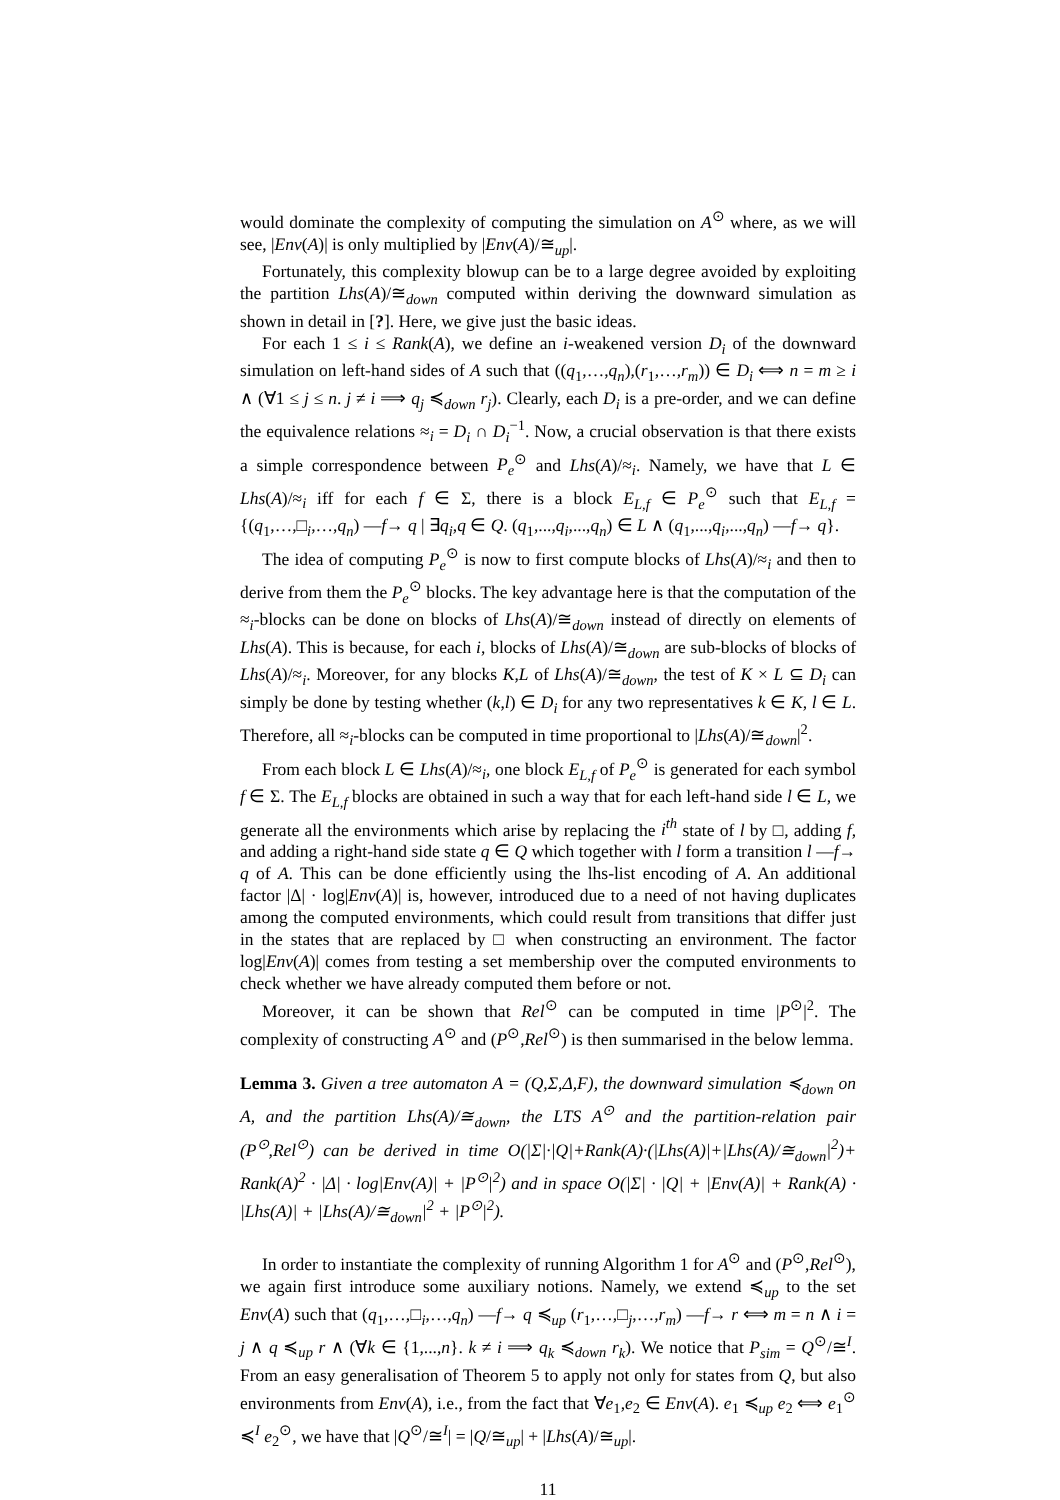would dominate the complexity of computing the simulation on A<sup>⊙</sup> where, as we will see, |Env(A)| is only multiplied by |Env(A)/≅<sub>up</sub>|.
Fortunately, this complexity blowup can be to a large degree avoided by exploiting the partition Lhs(A)/≅<sub>down</sub> computed within deriving the downward simulation as shown in detail in [?]. Here, we give just the basic ideas.
For each 1 ≤ i ≤ Rank(A), we define an i-weakened version D<sub>i</sub> of the downward simulation on left-hand sides of A such that ((q<sub>1</sub>,…,q<sub>n</sub>),(r<sub>1</sub>,…,r<sub>m</sub>)) ∈ D<sub>i</sub> ⟺ n = m ≥ i ∧ (∀1 ≤ j ≤ n. j ≠ i ⟹ q<sub>j</sub> ≼<sub>down</sub> r<sub>j</sub>). Clearly, each D<sub>i</sub> is a pre-order, and we can define the equivalence relations ≈<sub>i</sub> = D<sub>i</sub> ∩ D<sub>i</sub><sup>−1</sup>. Now, a crucial observation is that there exists a simple correspondence between P<sub>e</sub><sup>⊙</sup> and Lhs(A)/≈<sub>i</sub>. Namely, we have that L ∈ Lhs(A)/≈<sub>i</sub> iff for each f ∈ Σ, there is a block E<sub>L,f</sub> ∈ P<sub>e</sub><sup>⊙</sup> such that E<sub>L,f</sub> = {(q<sub>1</sub>,…,□<sub>i</sub>,…,q<sub>n</sub>) —f→ q | ∃q<sub>i</sub>,q ∈ Q. (q<sub>1</sub>,...,q<sub>i</sub>,...,q<sub>n</sub>) ∈ L ∧ (q<sub>1</sub>,...,q<sub>i</sub>,...,q<sub>n</sub>) —f→ q}.
The idea of computing P<sub>e</sub><sup>⊙</sup> is now to first compute blocks of Lhs(A)/≈<sub>i</sub> and then to derive from them the P<sub>e</sub><sup>⊙</sup> blocks. The key advantage here is that the computation of the ≈<sub>i</sub>-blocks can be done on blocks of Lhs(A)/≅<sub>down</sub> instead of directly on elements of Lhs(A). This is because, for each i, blocks of Lhs(A)/≅<sub>down</sub> are sub-blocks of blocks of Lhs(A)/≈<sub>i</sub>. Moreover, for any blocks K,L of Lhs(A)/≅<sub>down</sub>, the test of K × L ⊆ D<sub>i</sub> can simply be done by testing whether (k,l) ∈ D<sub>i</sub> for any two representatives k ∈ K, l ∈ L. Therefore, all ≈<sub>i</sub>-blocks can be computed in time proportional to |Lhs(A)/≅<sub>down</sub>|<sup>2</sup>.
From each block L ∈ Lhs(A)/≈<sub>i</sub>, one block E<sub>L,f</sub> of P<sub>e</sub><sup>⊙</sup> is generated for each symbol f ∈ Σ. The E<sub>L,f</sub> blocks are obtained in such a way that for each left-hand side l ∈ L, we generate all the environments which arise by replacing the i<sup>th</sup> state of l by □, adding f, and adding a right-hand side state q ∈ Q which together with l form a transition l —f→ q of A. This can be done efficiently using the lhs-list encoding of A. An additional factor |Δ| · log|Env(A)| is, however, introduced due to a need of not having duplicates among the computed environments, which could result from transitions that differ just in the states that are replaced by □ when constructing an environment. The factor log|Env(A)| comes from testing a set membership over the computed environments to check whether we have already computed them before or not.
Moreover, it can be shown that Rel<sup>⊙</sup> can be computed in time |P<sup>⊙</sup>|<sup>2</sup>. The complexity of constructing A<sup>⊙</sup> and (P<sup>⊙</sup>,Rel<sup>⊙</sup>) is then summarised in the below lemma.
Lemma 3. Given a tree automaton A = (Q,Σ,Δ,F), the downward simulation ≼<sub>down</sub> on A, and the partition Lhs(A)/≅<sub>down</sub>, the LTS A<sup>⊙</sup> and the partition-relation pair (P<sup>⊙</sup>,Rel<sup>⊙</sup>) can be derived in time O(|Σ|·|Q|+Rank(A)·(|Lhs(A)|+|Lhs(A)/≅<sub>down</sub>|<sup>2</sup>)+ Rank(A)<sup>2</sup> · |Δ| · log|Env(A)| + |P<sup>⊙</sup>|<sup>2</sup>) and in space O(|Σ| · |Q| + |Env(A)| + Rank(A) · |Lhs(A)| + |Lhs(A)/≅<sub>down</sub>|<sup>2</sup> + |P<sup>⊙</sup>|<sup>2</sup>).
In order to instantiate the complexity of running Algorithm 1 for A<sup>⊙</sup> and (P<sup>⊙</sup>,Rel<sup>⊙</sup>), we again first introduce some auxiliary notions. Namely, we extend ≼<sub>up</sub> to the set Env(A) such that (q<sub>1</sub>,…,□<sub>i</sub>,…,q<sub>n</sub>) —f→ q ≼<sub>up</sub> (r<sub>1</sub>,…,□<sub>j</sub>,…,r<sub>m</sub>) —f→ r ⟺ m = n ∧ i = j ∧ q ≼<sub>up</sub> r ∧ (∀k ∈ {1,...,n}. k ≠ i ⟹ q<sub>k</sub> ≼<sub>down</sub> r<sub>k</sub>). We notice that P<sub>sim</sub> = Q<sup>⊙</sup>/≅<sup>I</sup>. From an easy generalisation of Theorem 5 to apply not only for states from Q, but also environments from Env(A), i.e., from the fact that ∀e<sub>1</sub>,e<sub>2</sub> ∈ Env(A). e<sub>1</sub> ≼<sub>up</sub> e<sub>2</sub> ⟺ e<sub>1</sub><sup>⊙</sup> ≼<sup>I</sup> e<sub>2</sub><sup>⊙</sup>, we have that |Q<sup>⊙</sup>/≅<sup>I</sup>| = |Q/≅<sub>up</sub>| + |Lhs(A)/≅<sub>up</sub>|.
11